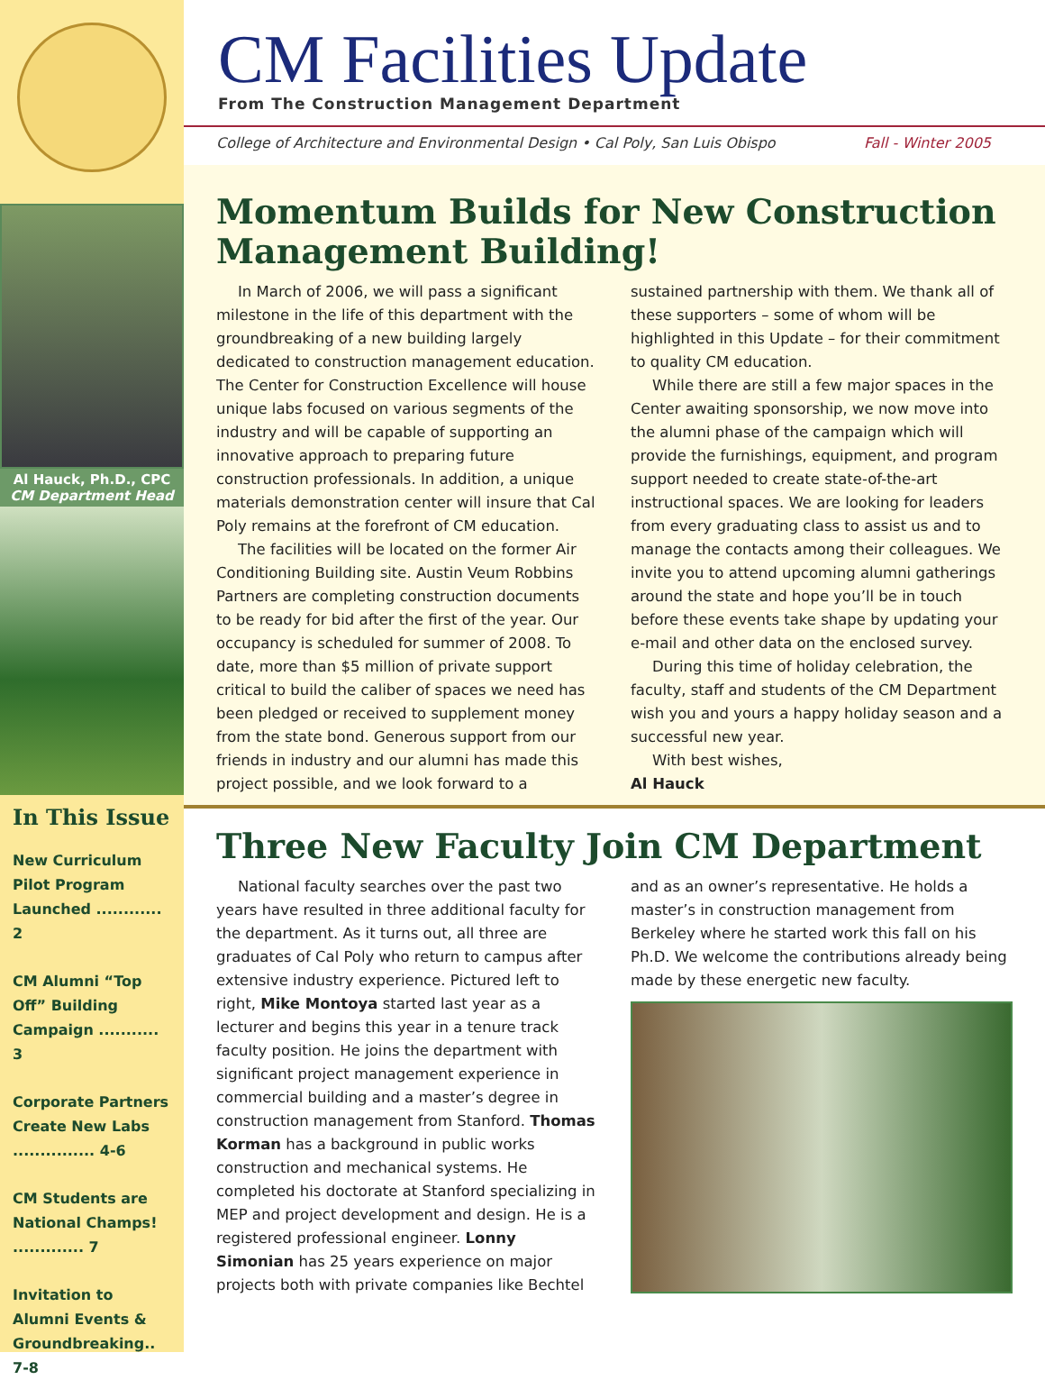Al Hauck, Ph.D., CPC
CM Department Head
In This Issue
New Curriculum Pilot Program Launched ............ 2
CM Alumni “Top Off” Building Campaign ........... 3
Corporate Partners Create New Labs ............... 4-6
CM Students are National Champs! ............. 7
Invitation to Alumni Events & Groundbreaking.. 7-8
CM Facilities Update
From The Construction Management Department
College of Architecture and Environmental Design • Cal Poly, San Luis Obispo Fall - Winter 2005
Momentum Builds for New Construction Management Building!
In March of 2006, we will pass a significant milestone in the life of this department with the groundbreaking of a new building largely dedicated to construction management education. The Center for Construction Excellence will house unique labs focused on various segments of the industry and will be capable of supporting an innovative approach to preparing future construction professionals. In addition, a unique materials demonstration center will insure that Cal Poly remains at the forefront of CM education.
The facilities will be located on the former Air Conditioning Building site. Austin Veum Robbins Partners are completing construction documents to be ready for bid after the first of the year. Our occupancy is scheduled for summer of 2008. To date, more than $5 million of private support critical to build the caliber of spaces we need has been pledged or received to supplement money from the state bond. Generous support from our friends in industry and our alumni has made this project possible, and we look forward to a sustained partnership with them. We thank all of these supporters – some of whom will be highlighted in this Update – for their commitment to quality CM education.
While there are still a few major spaces in the Center awaiting sponsorship, we now move into the alumni phase of the campaign which will provide the furnishings, equipment, and program support needed to create state-of-the-art instructional spaces. We are looking for leaders from every graduating class to assist us and to manage the contacts among their colleagues. We invite you to attend upcoming alumni gatherings around the state and hope you’ll be in touch before these events take shape by updating your e-mail and other data on the enclosed survey.
During this time of holiday celebration, the faculty, staff and students of the CM Department wish you and yours a happy holiday season and a successful new year.
With best wishes,
Al Hauck
Three New Faculty Join CM Department
National faculty searches over the past two years have resulted in three additional faculty for the department. As it turns out, all three are graduates of Cal Poly who return to campus after extensive industry experience. Pictured left to right, Mike Montoya started last year as a lecturer and begins this year in a tenure track faculty position. He joins the department with significant project management experience in commercial building and a master’s degree in construction management from Stanford. Thomas Korman has a background in public works construction and mechanical systems. He completed his doctorate at Stanford specializing in MEP and project development and design. He is a registered professional engineer. Lonny Simonian has 25 years experience on major projects both with private companies like Bechtel and as an owner’s representative. He holds a master’s in construction management from Berkeley where he started work this fall on his Ph.D. We welcome the contributions already being made by these energetic new faculty.